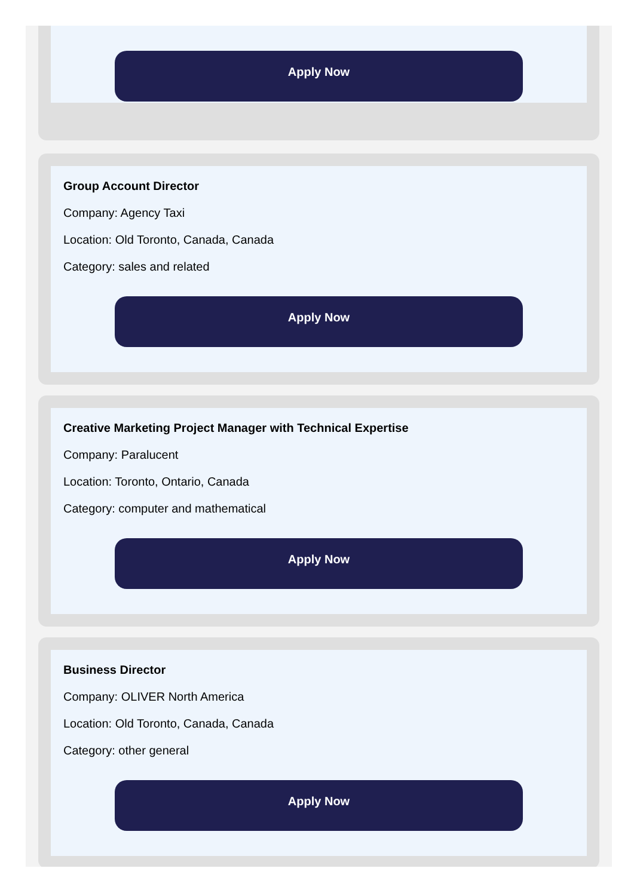Apply Now
Group Account Director
Company: Agency Taxi
Location: Old Toronto, Canada, Canada
Category: sales and related
Apply Now
Creative Marketing Project Manager with Technical Expertise
Company: Paralucent
Location: Toronto, Ontario, Canada
Category: computer and mathematical
Apply Now
Business Director
Company: OLIVER North America
Location: Old Toronto, Canada, Canada
Category: other general
Apply Now